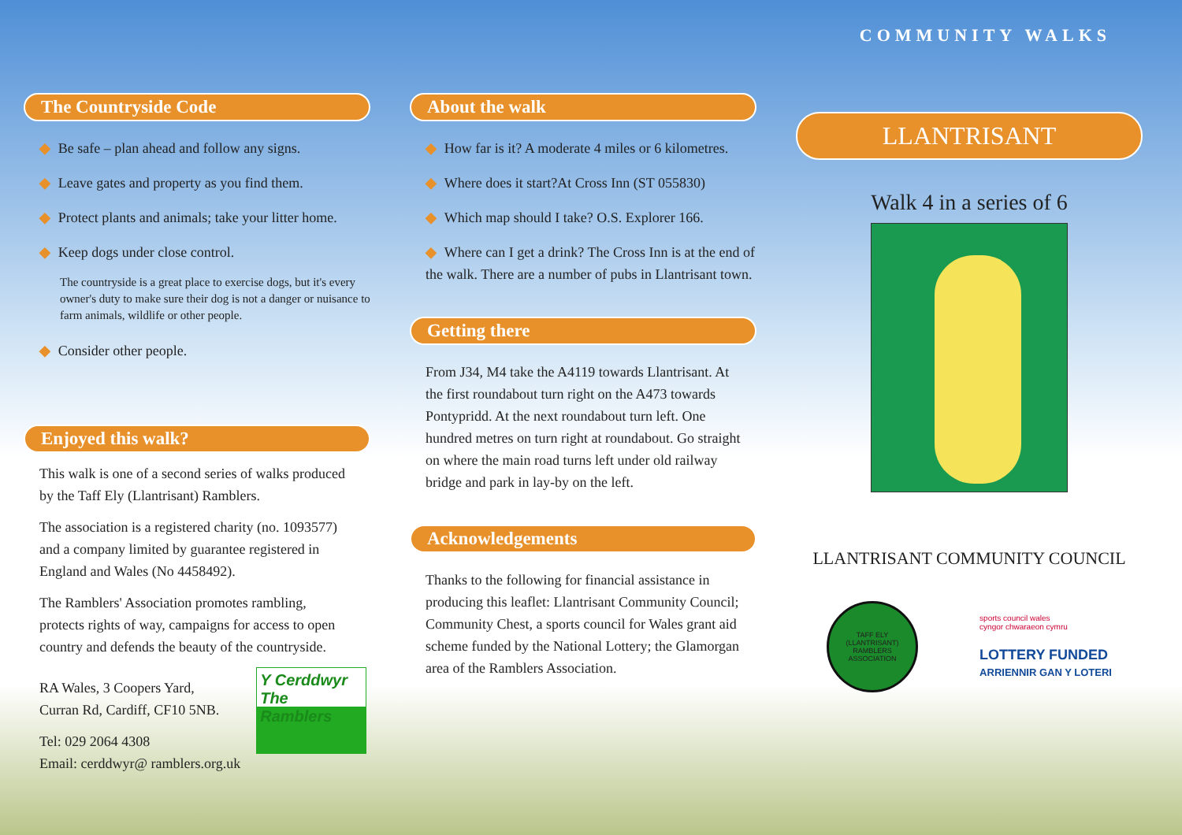COMMUNITY WALKS
The Countryside Code
◆ Be safe – plan ahead and follow any signs.
◆ Leave gates and property as you find them.
◆ Protect plants and animals; take your litter home.
◆ Keep dogs under close control.
The countryside is a great place to exercise dogs, but it's every owner's duty to make sure their dog is not a danger or nuisance to farm animals, wildlife or other people.
◆ Consider other people.
Enjoyed this walk?
This walk is one of a second series of walks produced by the Taff Ely (Llantrisant) Ramblers.
The association is a registered charity (no. 1093577) and a company limited by guarantee registered in England and Wales (No 4458492).
The Ramblers' Association promotes rambling, protects rights of way, campaigns for access to open country and defends the beauty of the countryside.
RA Wales, 3 Coopers Yard,
Curran Rd, Cardiff, CF10 5NB.
Tel: 029 2064 4308
Email: cerddwyr@ ramblers.org.uk
Y Cerddwyr The Ramblers
About the walk
◆ How far is it? A moderate 4 miles or 6 kilometres.
◆ Where does it start?At Cross Inn (ST 055830)
◆ Which map should I take? O.S. Explorer 166.
◆ Where can I get a drink? The Cross Inn is at the end of the walk. There are a number of pubs in Llantrisant town.
Getting there
From J34, M4 take the A4119 towards Llantrisant. At the first roundabout turn right on the A473 towards Pontypridd. At the next roundabout turn left. One hundred metres on turn right at roundabout. Go straight on where the main road turns left under old railway bridge and park in lay-by on the left.
Acknowledgements
Thanks to the following for financial assistance in producing this leaflet: Llantrisant Community Council; Community Chest, a sports council for Wales grant aid scheme funded by the National Lottery; the Glamorgan area of the Ramblers Association.
LLANTRISANT
Walk 4 in a series of 6
LLANTRISANT COMMUNITY COUNCIL
TAFF ELY (LLANTRISANT) RAMBLERS ASSOCIATION
sports council wales
cyngor chwaraeon cymru
LOTTERY FUNDED
ARRIENNIR GAN Y LOTERI